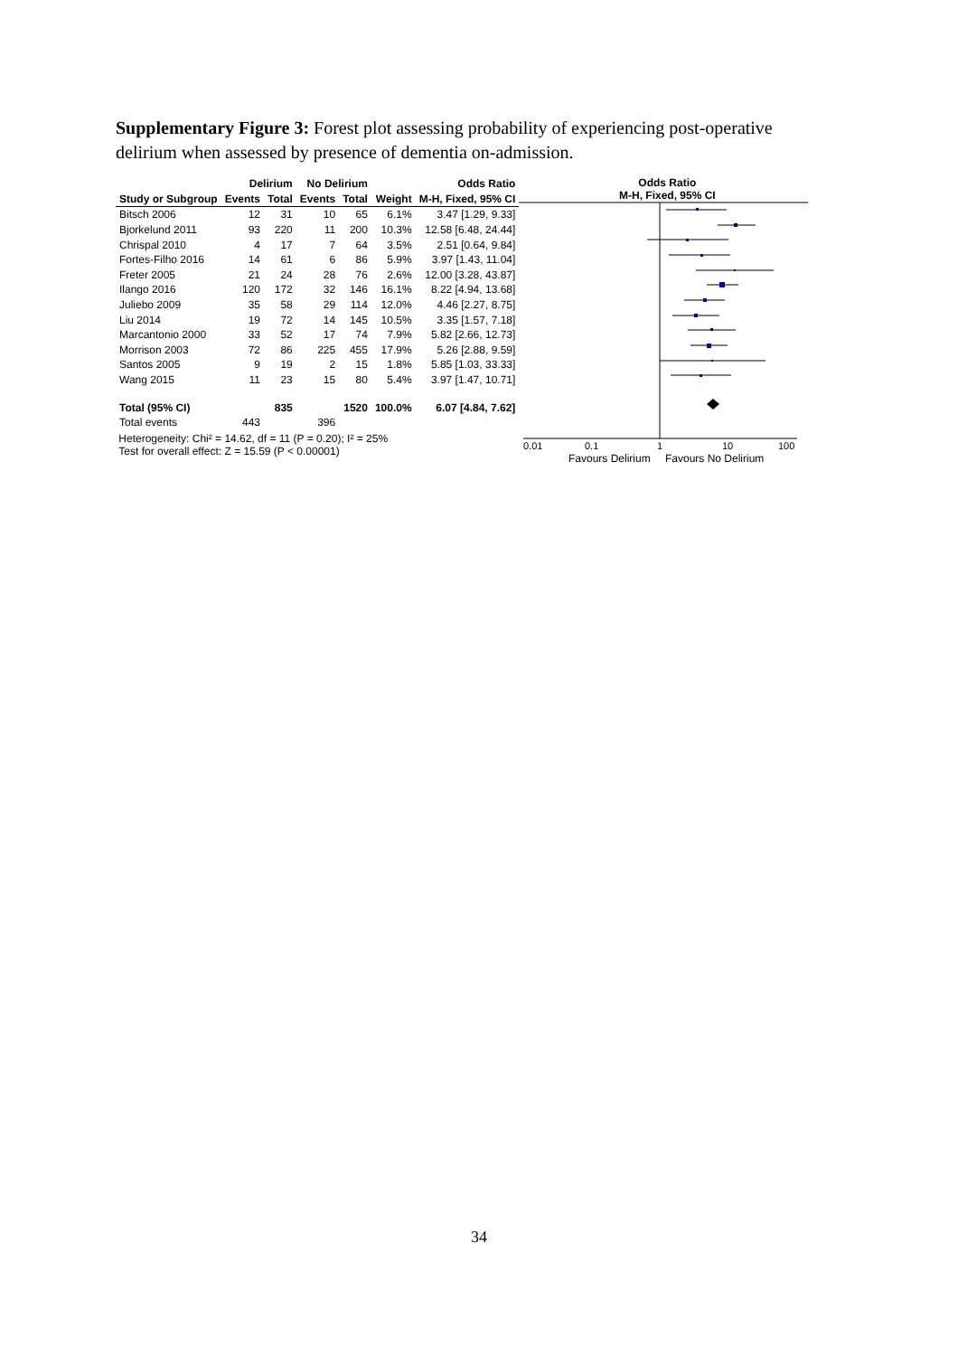Supplementary Figure 3: Forest plot assessing probability of experiencing post-operative delirium when assessed by presence of dementia on-admission.
| | Delirium | | No Delirium | | | Odds Ratio |
| --- | --- | --- | --- | --- | --- | --- |
| Study or Subgroup | Events | Total | Events | Total | Weight | M-H, Fixed, 95% CI |
| Bitsch 2006 | 12 | 31 | 10 | 65 | 6.1% | 3.47 [1.29, 9.33] |
| Bjorkelund 2011 | 93 | 220 | 11 | 200 | 10.3% | 12.58 [6.48, 24.44] |
| Chrispal 2010 | 4 | 17 | 7 | 64 | 3.5% | 2.51 [0.64, 9.84] |
| Fortes-Filho 2016 | 14 | 61 | 6 | 86 | 5.9% | 3.97 [1.43, 11.04] |
| Freter 2005 | 21 | 24 | 28 | 76 | 2.6% | 12.00 [3.28, 43.87] |
| Ilango 2016 | 120 | 172 | 32 | 146 | 16.1% | 8.22 [4.94, 13.68] |
| Juliebo 2009 | 35 | 58 | 29 | 114 | 12.0% | 4.46 [2.27, 8.75] |
| Liu 2014 | 19 | 72 | 14 | 145 | 10.5% | 3.35 [1.57, 7.18] |
| Marcantonio 2000 | 33 | 52 | 17 | 74 | 7.9% | 5.82 [2.66, 12.73] |
| Morrison 2003 | 72 | 86 | 225 | 455 | 17.9% | 5.26 [2.88, 9.59] |
| Santos 2005 | 9 | 19 | 2 | 15 | 1.8% | 5.85 [1.03, 33.33] |
| Wang 2015 | 11 | 23 | 15 | 80 | 5.4% | 3.97 [1.47, 10.71] |
| Total (95% CI) | | 835 | | 1520 | 100.0% | 6.07 [4.84, 7.62] |
| Total events | 443 | | 396 | | | |
Heterogeneity: Chi² = 14.62, df = 11 (P = 0.20); I² = 25%
Test for overall effect: Z = 15.59 (P < 0.00001)
Odds Ratio
M-H, Fixed, 95% CI
0.01
0.1
1
10
100
Favours Delirium
Favours No Delirium
34